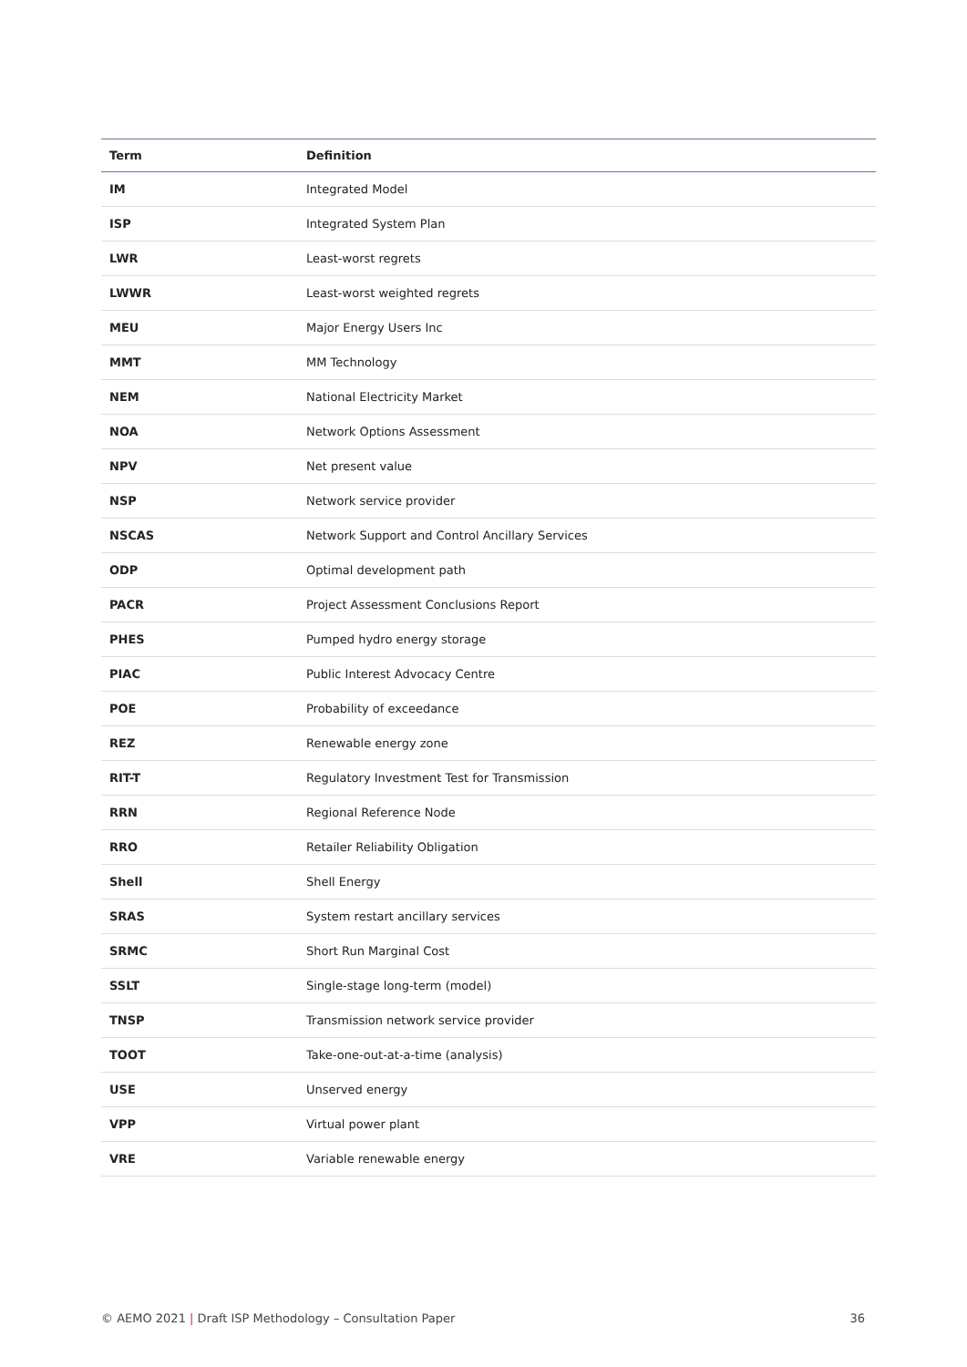| Term | Definition |
| --- | --- |
| IM | Integrated Model |
| ISP | Integrated System Plan |
| LWR | Least-worst regrets |
| LWWR | Least-worst weighted regrets |
| MEU | Major Energy Users Inc |
| MMT | MM Technology |
| NEM | National Electricity Market |
| NOA | Network Options Assessment |
| NPV | Net present value |
| NSP | Network service provider |
| NSCAS | Network Support and Control Ancillary Services |
| ODP | Optimal development path |
| PACR | Project Assessment Conclusions Report |
| PHES | Pumped hydro energy storage |
| PIAC | Public Interest Advocacy Centre |
| POE | Probability of exceedance |
| REZ | Renewable energy zone |
| RIT-T | Regulatory Investment Test for Transmission |
| RRN | Regional Reference Node |
| RRO | Retailer Reliability Obligation |
| Shell | Shell Energy |
| SRAS | System restart ancillary services |
| SRMC | Short Run Marginal Cost |
| SSLT | Single-stage long-term (model) |
| TNSP | Transmission network service provider |
| TOOT | Take-one-out-at-a-time (analysis) |
| USE | Unserved energy |
| VPP | Virtual power plant |
| VRE | Variable renewable energy |
© AEMO 2021 | Draft ISP Methodology – Consultation Paper 36